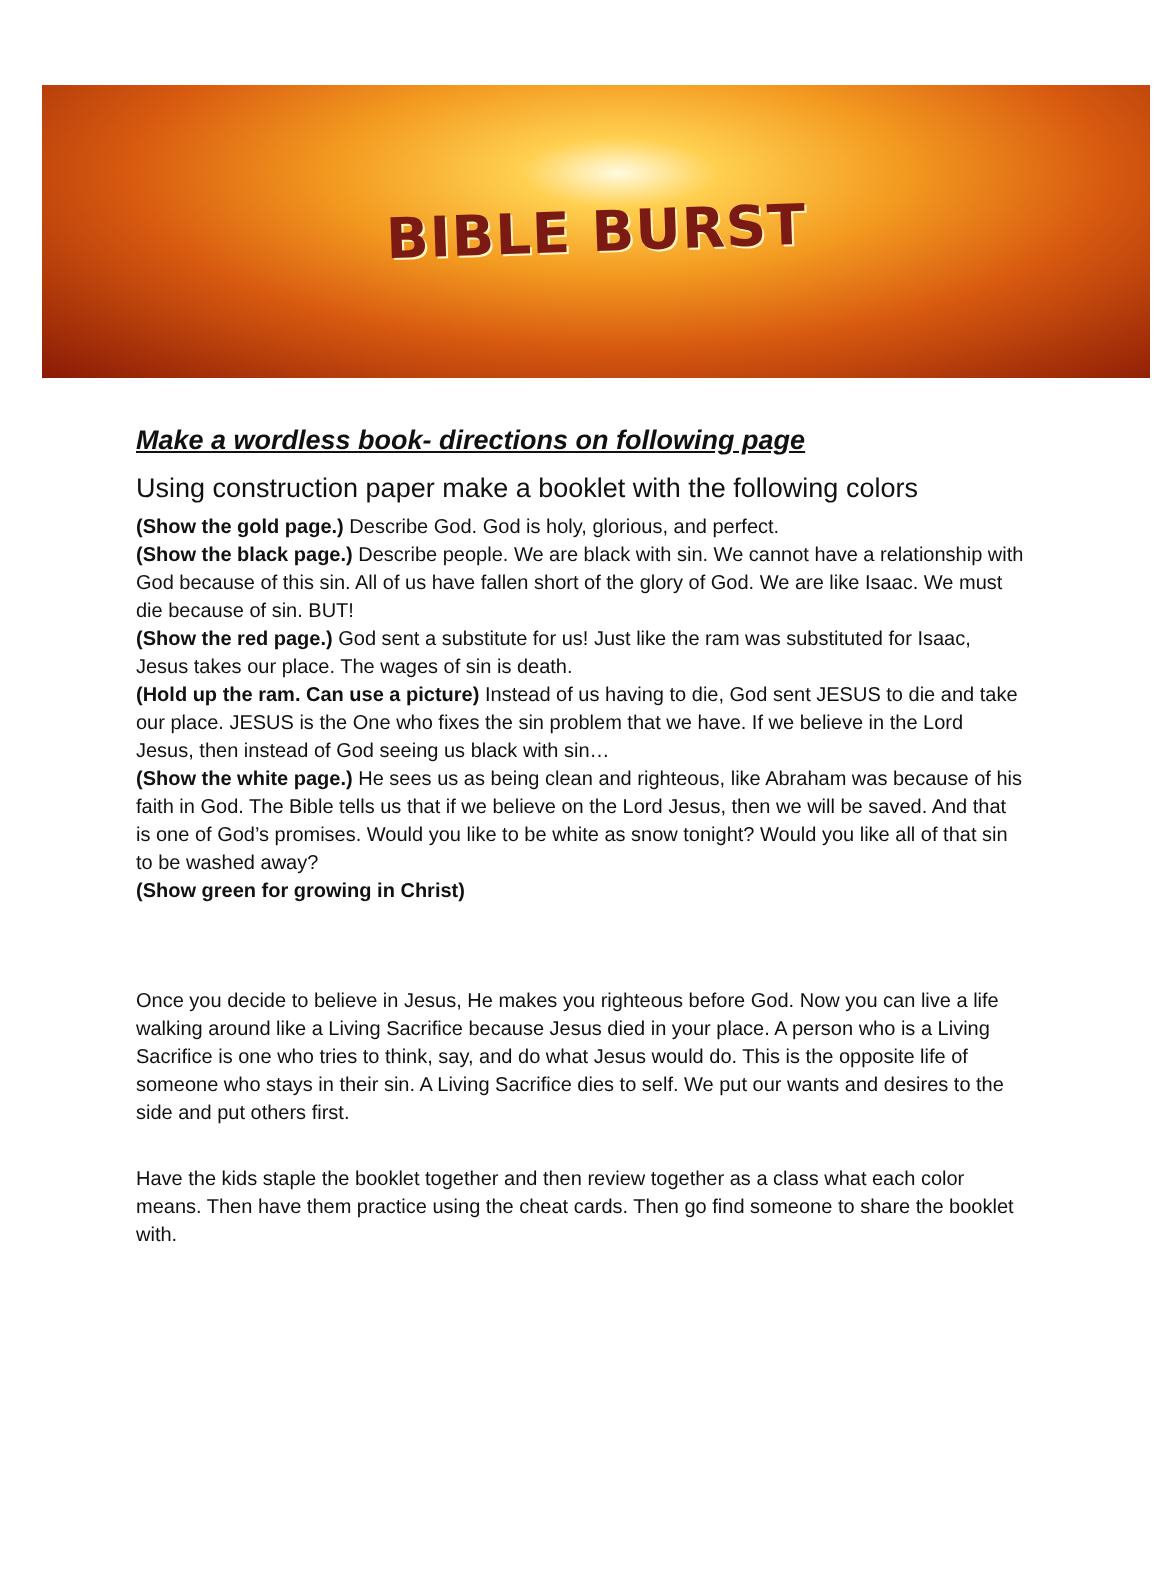BIBLE BURST
Make a wordless book- directions on following page
Using construction paper make a booklet with the following colors
(Show the gold page.) Describe God. God is holy, glorious, and perfect.
(Show the black page.) Describe people. We are black with sin. We cannot have a relationship with God because of this sin. All of us have fallen short of the glory of God. We are like Isaac. We must die because of sin. BUT!
(Show the red page.) God sent a substitute for us! Just like the ram was substituted for Isaac, Jesus takes our place. The wages of sin is death.
(Hold up the ram. Can use a picture) Instead of us having to die, God sent JESUS to die and take our place. JESUS is the One who fixes the sin problem that we have. If we believe in the Lord Jesus, then instead of God seeing us black with sin…
(Show the white page.) He sees us as being clean and righteous, like Abraham was because of his faith in God. The Bible tells us that if we believe on the Lord Jesus, then we will be saved. And that is one of God’s promises. Would you like to be white as snow tonight? Would you like all of that sin to be washed away?
(Show green for growing in Christ)
Once you decide to believe in Jesus, He makes you righteous before God. Now you can live a life walking around like a Living Sacrifice because Jesus died in your place. A person who is a Living Sacrifice is one who tries to think, say, and do what Jesus would do. This is the opposite life of someone who stays in their sin. A Living Sacrifice dies to self. We put our wants and desires to the side and put others first.
Have the kids staple the booklet together and then review together as a class what each color means. Then have them practice using the cheat cards. Then go find someone to share the booklet with.